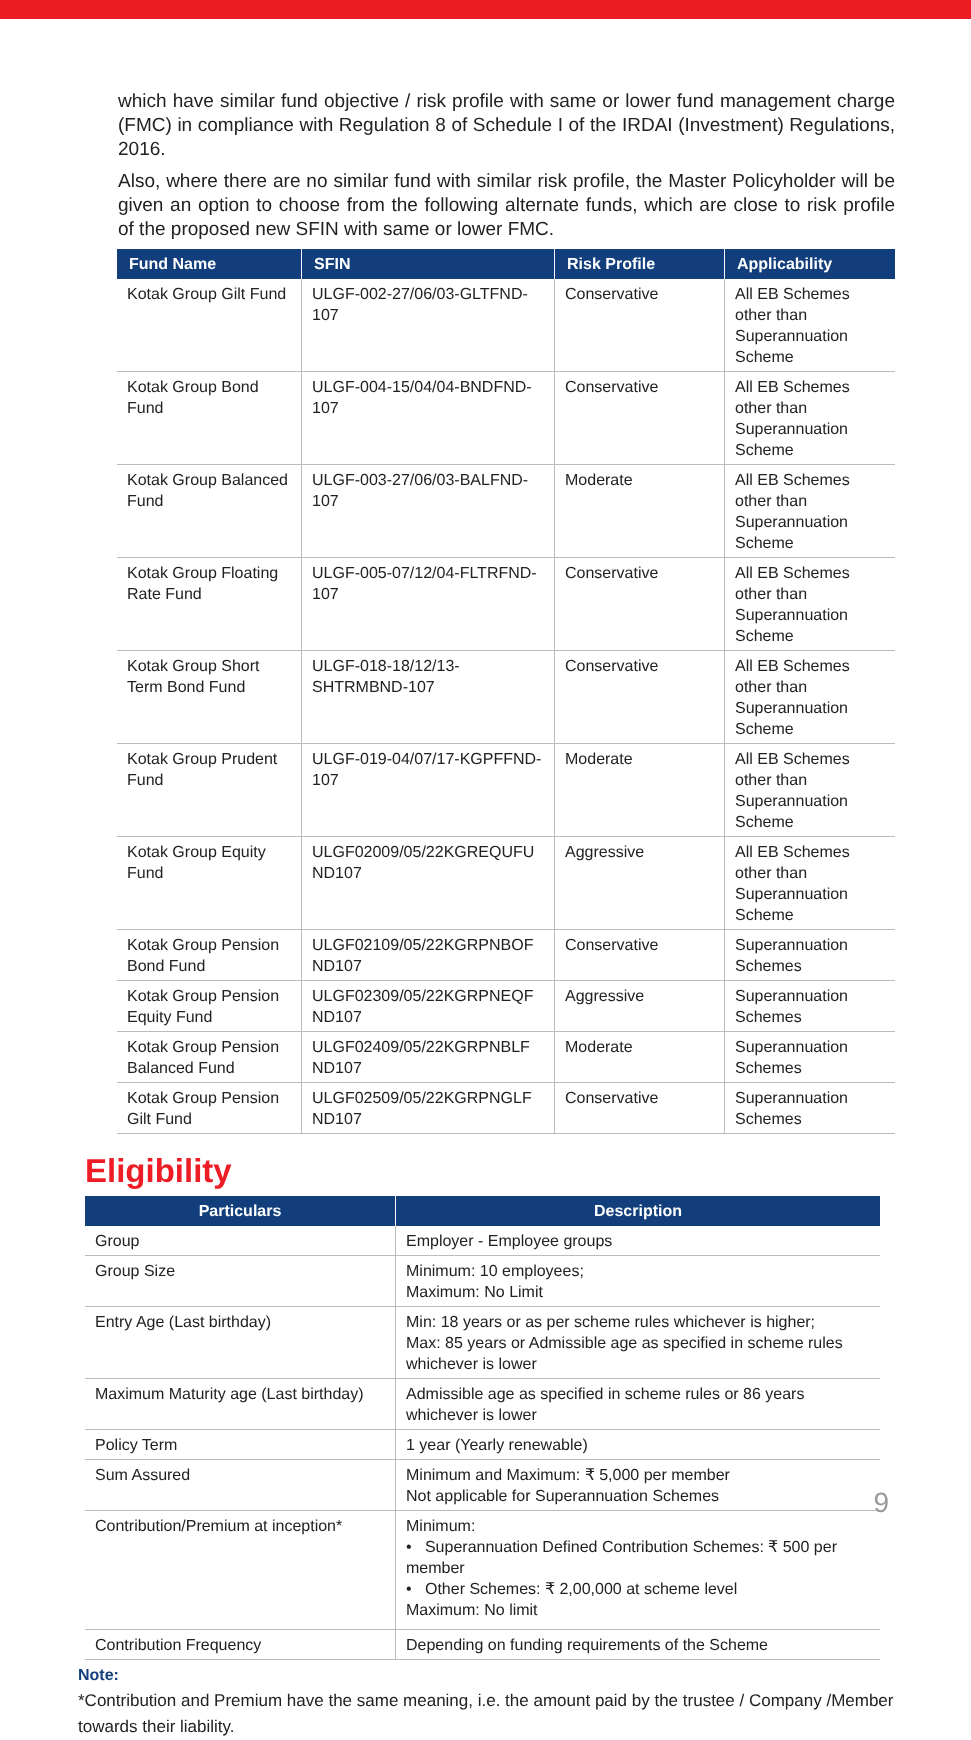which have similar fund objective / risk profile with same or lower fund management charge (FMC) in compliance with Regulation 8 of Schedule I of the IRDAI (Investment) Regulations, 2016.
Also, where there are no similar fund with similar risk profile, the Master Policyholder will be given an option to choose from the following alternate funds, which are close to risk profile of the proposed new SFIN with same or lower FMC.
| Fund Name | SFIN | Risk Profile | Applicability |
| --- | --- | --- | --- |
| Kotak Group Gilt Fund | ULGF-002-27/06/03-GLTFND-107 | Conservative | All EB Schemes other than Superannuation Scheme |
| Kotak Group Bond Fund | ULGF-004-15/04/04-BNDFND-107 | Conservative | All EB Schemes other than Superannuation Scheme |
| Kotak Group Balanced Fund | ULGF-003-27/06/03-BALFND-107 | Moderate | All EB Schemes other than Superannuation Scheme |
| Kotak Group Floating Rate Fund | ULGF-005-07/12/04-FLTRFND-107 | Conservative | All EB Schemes other than Superannuation Scheme |
| Kotak Group Short Term Bond Fund | ULGF-018-18/12/13-SHTRMBND-107 | Conservative | All EB Schemes other than Superannuation Scheme |
| Kotak Group Prudent Fund | ULGF-019-04/07/17-KGPFFND-107 | Moderate | All EB Schemes other than Superannuation Scheme |
| Kotak Group Equity Fund | ULGF02009/05/22KGREQUFU ND107 | Aggressive | All EB Schemes other than Superannuation Scheme |
| Kotak Group Pension Bond Fund | ULGF02109/05/22KGRPNBOF ND107 | Conservative | Superannuation Schemes |
| Kotak Group Pension Equity Fund | ULGF02309/05/22KGRPNEQF ND107 | Aggressive | Superannuation Schemes |
| Kotak Group Pension Balanced Fund | ULGF02409/05/22KGRPNBLF ND107 | Moderate | Superannuation Schemes |
| Kotak Group Pension Gilt Fund | ULGF02509/05/22KGRPNGLF ND107 | Conservative | Superannuation Schemes |
Eligibility
| Particulars | Description |
| --- | --- |
| Group | Employer - Employee groups |
| Group Size | Minimum: 10 employees; Maximum: No Limit |
| Entry Age (Last birthday) | Min: 18 years or as per scheme rules whichever is higher; Max: 85 years or Admissible age as specified in scheme rules whichever is lower |
| Maximum Maturity age (Last birthday) | Admissible age as specified in scheme rules or 86 years whichever is lower |
| Policy Term | 1 year (Yearly renewable) |
| Sum Assured | Minimum and Maximum: ₹ 5,000 per member Not applicable for Superannuation Schemes |
| Contribution/Premium at inception* | Minimum: • Superannuation Defined Contribution Schemes: ₹ 500 per member • Other Schemes: ₹ 2,00,000 at scheme level Maximum: No limit |
| Contribution Frequency | Depending on funding requirements of the Scheme |
Note:
*Contribution and Premium have the same meaning, i.e. the amount paid by the trustee / Company /Member towards their liability.
9